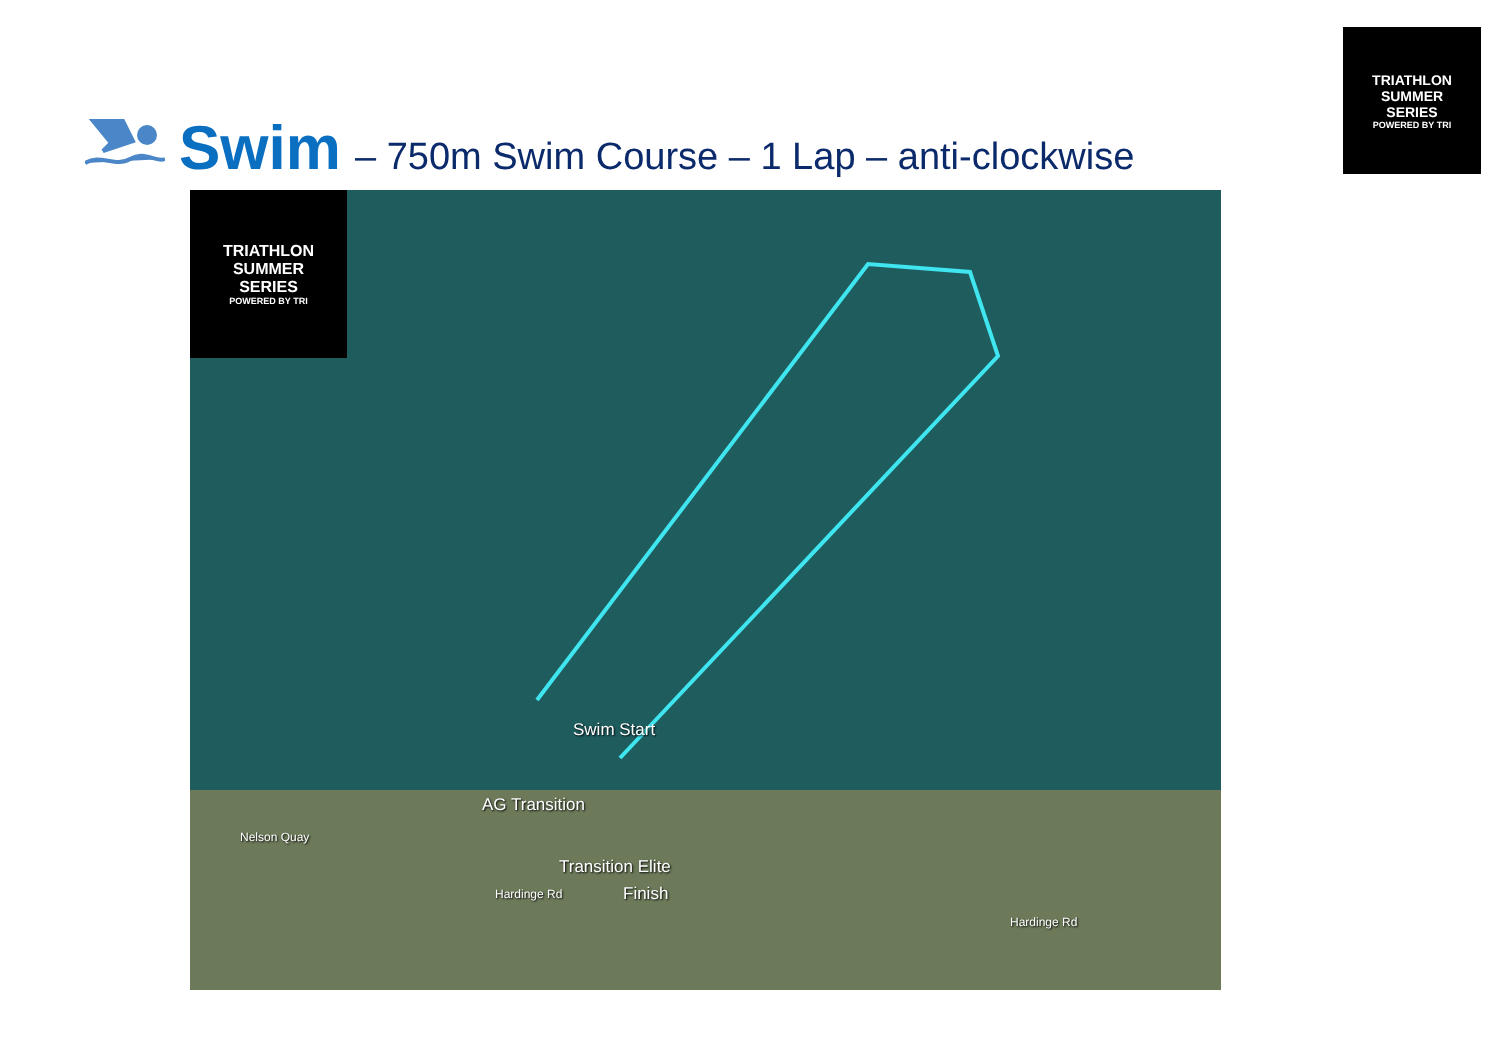TRIATHLON
SUMMER
SERIES
POWERED BY TRI
Swim
– 750m Swim Course – 1 Lap – anti-clockwise
TRIATHLON
SUMMER
SERIES
POWERED BY TRI
Swim Start
AG Transition
Transition Elite
Finish
Nelson Quay
Hardinge Rd
Hardinge Rd